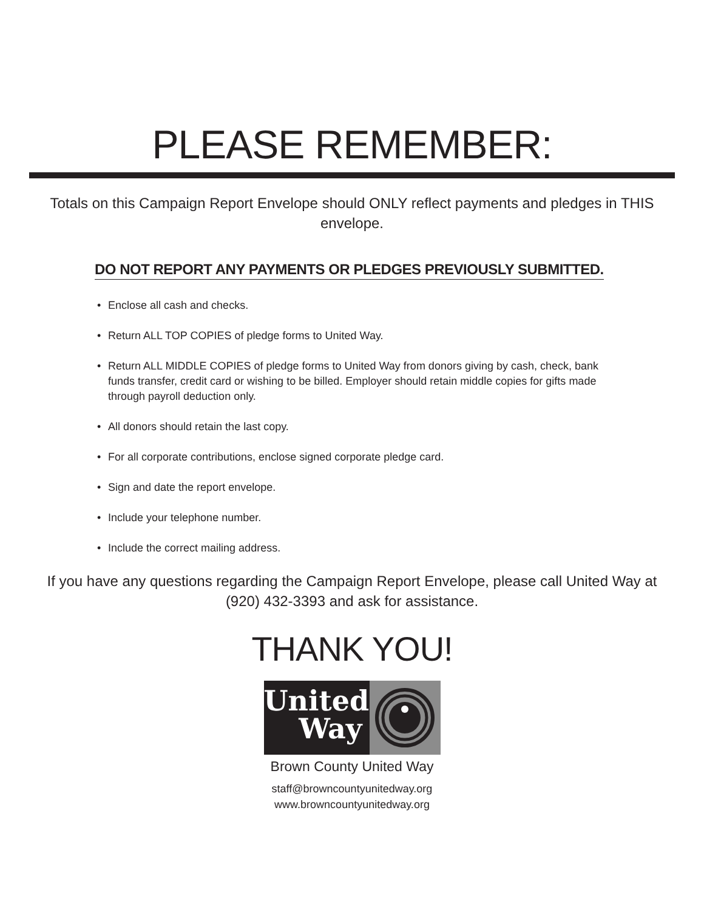PLEASE REMEMBER:
Totals on this Campaign Report Envelope should ONLY reflect payments and pledges in THIS envelope.
DO NOT REPORT ANY PAYMENTS OR PLEDGES PREVIOUSLY SUBMITTED.
• Enclose all cash and checks.
• Return ALL TOP COPIES of pledge forms to United Way.
• Return ALL MIDDLE COPIES of pledge forms to United Way from donors giving by cash, check, bank funds transfer, credit card or wishing to be billed. Employer should retain middle copies for gifts made through payroll deduction only.
• All donors should retain the last copy.
• For all corporate contributions, enclose signed corporate pledge card.
• Sign and date the report envelope.
• Include your telephone number.
• Include the correct mailing address.
If you have any questions regarding the Campaign Report Envelope, please call United Way at (920) 432-3393 and ask for assistance.
THANK YOU!
United
Way
Brown County United Way
staff@browncountyunitedway.org
www.browncountyunitedway.org